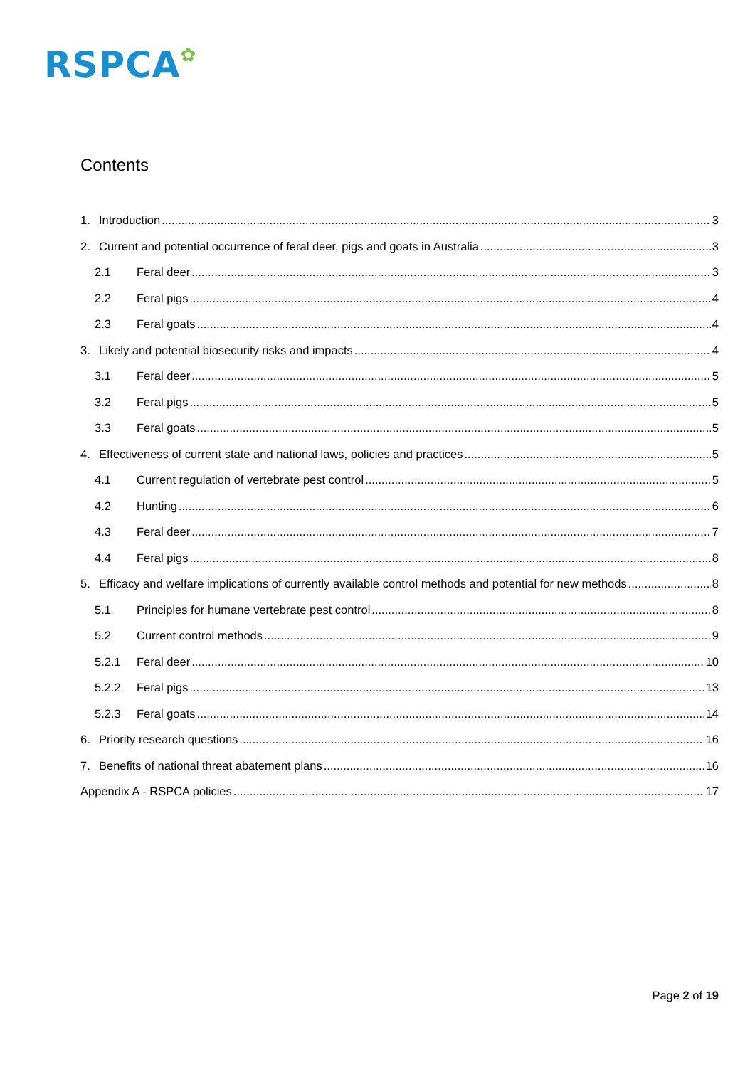RSPCA✿
Contents
1. Introduction 3
2. Current and potential occurrence of feral deer, pigs and goats in Australia 3
2.1 Feral deer 3
2.2 Feral pigs 4
2.3 Feral goats 4
3. Likely and potential biosecurity risks and impacts 4
3.1 Feral deer 5
3.2 Feral pigs 5
3.3 Feral goats 5
4. Effectiveness of current state and national laws, policies and practices 5
4.1 Current regulation of vertebrate pest control 5
4.2 Hunting 6
4.3 Feral deer 7
4.4 Feral pigs 8
5. Efficacy and welfare implications of currently available control methods and potential for new methods 8
5.1 Principles for humane vertebrate pest control 8
5.2 Current control methods 9
5.2.1 Feral deer 10
5.2.2 Feral pigs 13
5.2.3 Feral goats 14
6. Priority research questions 16
7. Benefits of national threat abatement plans 16
Appendix A - RSPCA policies 17
Page 2 of 19